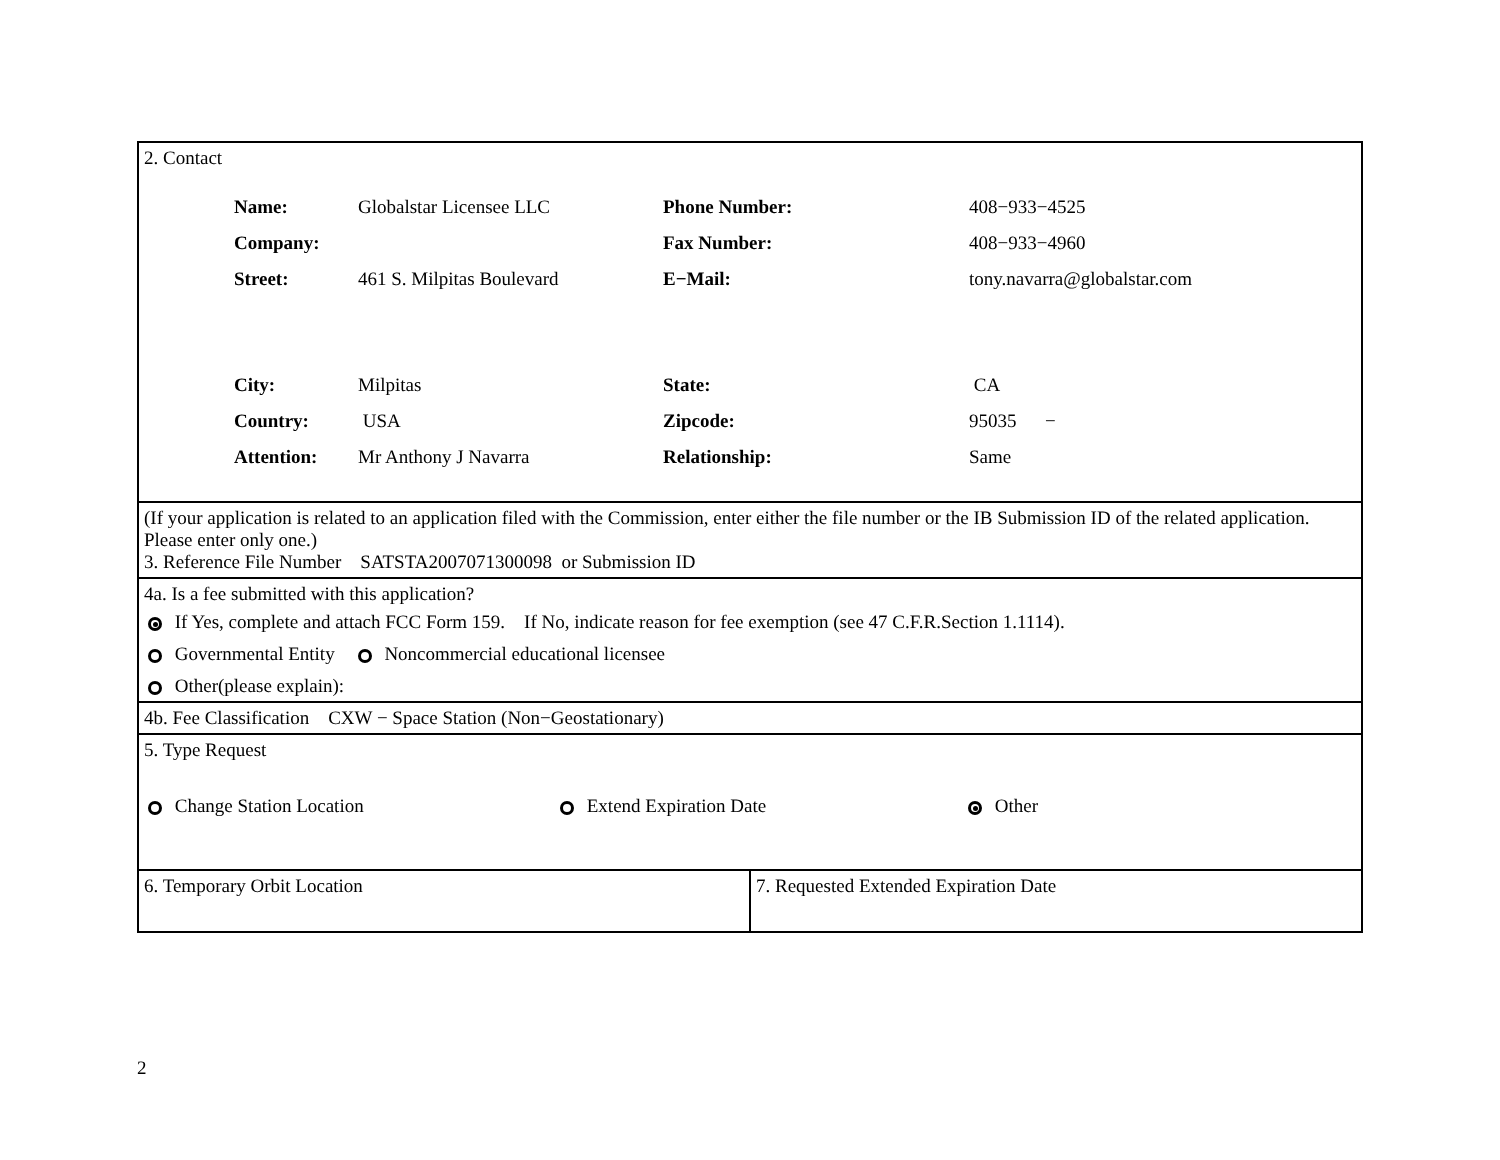| 2. Contact / Name: / Globalstar Licensee LLC / Phone Number: / 408−933−4525 / / Company: / / Fax Number: / 408−933−4960 / / Street: / 461 S. Milpitas Boulevard / E−Mail: / tony.navarra@globalstar.com / / City: / Milpitas / State: / CA / / Country: / USA / Zipcode: / 95035 − / / Attention: / Mr Anthony J Navarra / Relationship: / Same / | |
| (If your application is related to an application filed with the Commission, enter either the file number or the IB Submission ID of the related application. Please enter only one.) 3. Reference File Number SATSTA2007071300098 or Submission ID | |
| 4a. Is a fee submitted with this application? If Yes, complete and attach FCC Form 159. If No, indicate reason for fee exemption (see 47 C.F.R.Section 1.1114). Governmental Entity Noncommercial educational licensee Other(please explain): | |
| 4b. Fee Classification CXW − Space Station (Non−Geostationary) | |
| 5. Type Request Change Station Location Extend Expiration Date Other | |
| 6. Temporary Orbit Location | 7. Requested Extended Expiration Date |
2